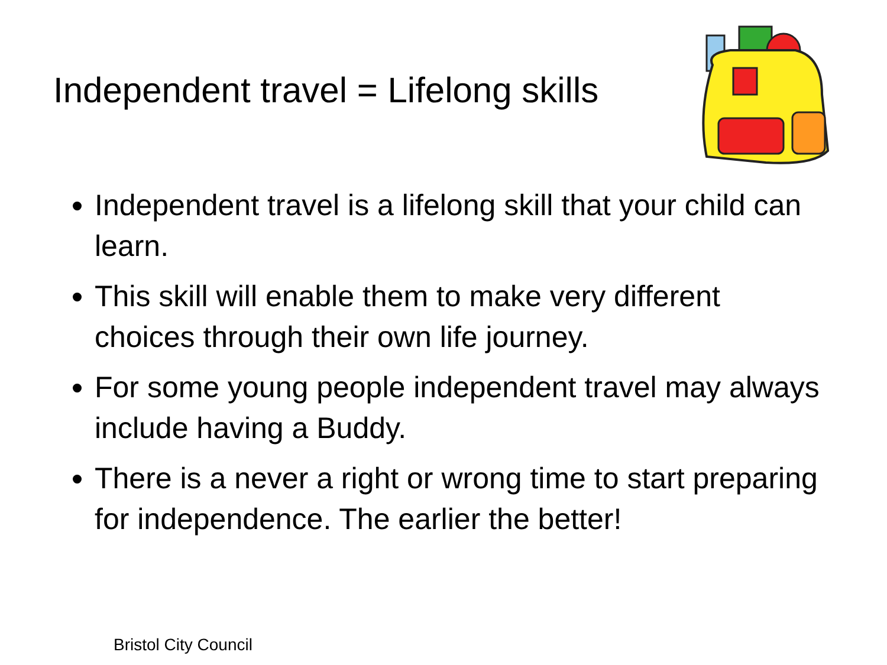Independent travel = Lifelong skills
Independent travel is a lifelong skill that your child can learn.
This skill will enable them to make very different choices through their own life journey.
For some young people independent travel may always include having a Buddy.
There is a never a right or wrong time to start preparing for independence. The earlier the better!
Bristol City Council